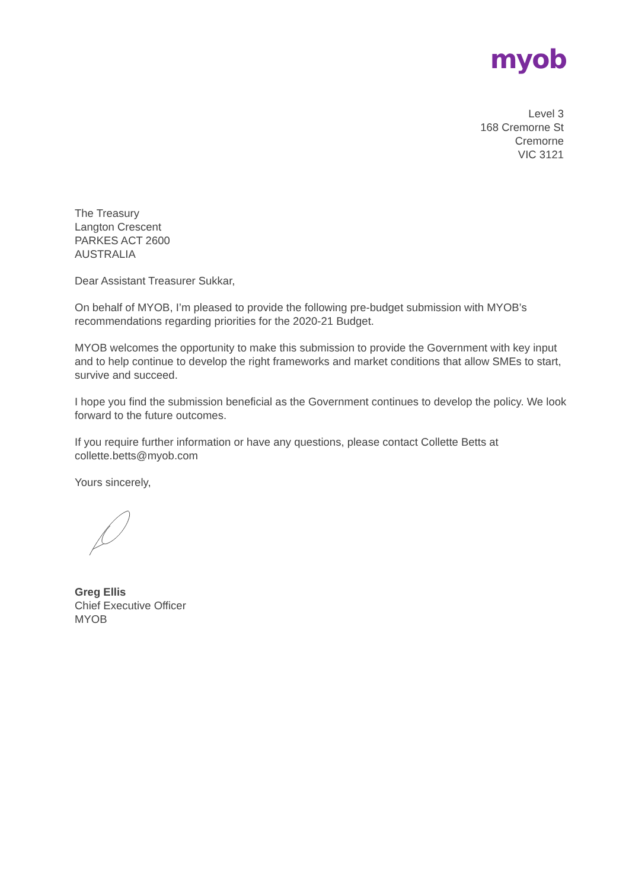myob
Level 3
168 Cremorne St
Cremorne
VIC 3121
The Treasury
Langton Crescent
PARKES ACT 2600
AUSTRALIA
Dear Assistant Treasurer Sukkar,
On behalf of MYOB, I’m pleased to provide the following pre-budget submission with MYOB’s recommendations regarding priorities for the 2020-21 Budget.
MYOB welcomes the opportunity to make this submission to provide the Government with key input and to help continue to develop the right frameworks and market conditions that allow SMEs to start, survive and succeed.
I hope you find the submission beneficial as the Government continues to develop the policy. We look forward to the future outcomes.
If you require further information or have any questions, please contact Collette Betts at collette.betts@myob.com
Yours sincerely,
Greg Ellis
Chief Executive Officer
MYOB